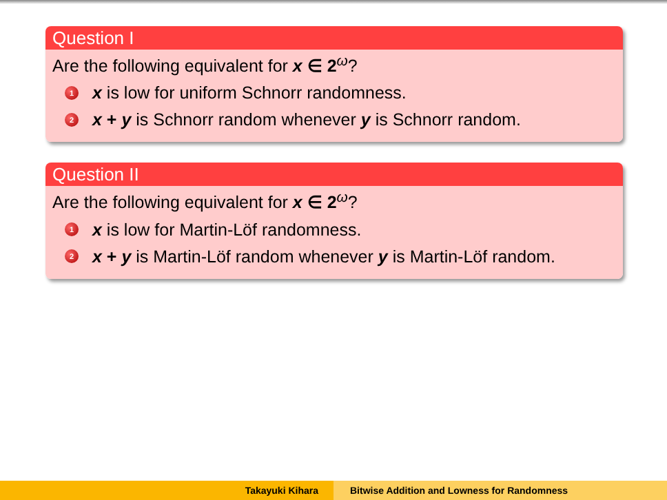Question I
Are the following equivalent for x ∈ 2<sup>ω</sup>?
1 x is low for uniform Schnorr randomness.
2 x + y is Schnorr random whenever y is Schnorr random.
Question II
Are the following equivalent for x ∈ 2<sup>ω</sup>?
1 x is low for Martin-Löf randomness.
2 x + y is Martin-Löf random whenever y is Martin-Löf random.
Takayuki Kihara Bitwise Addition and Lowness for Randomness